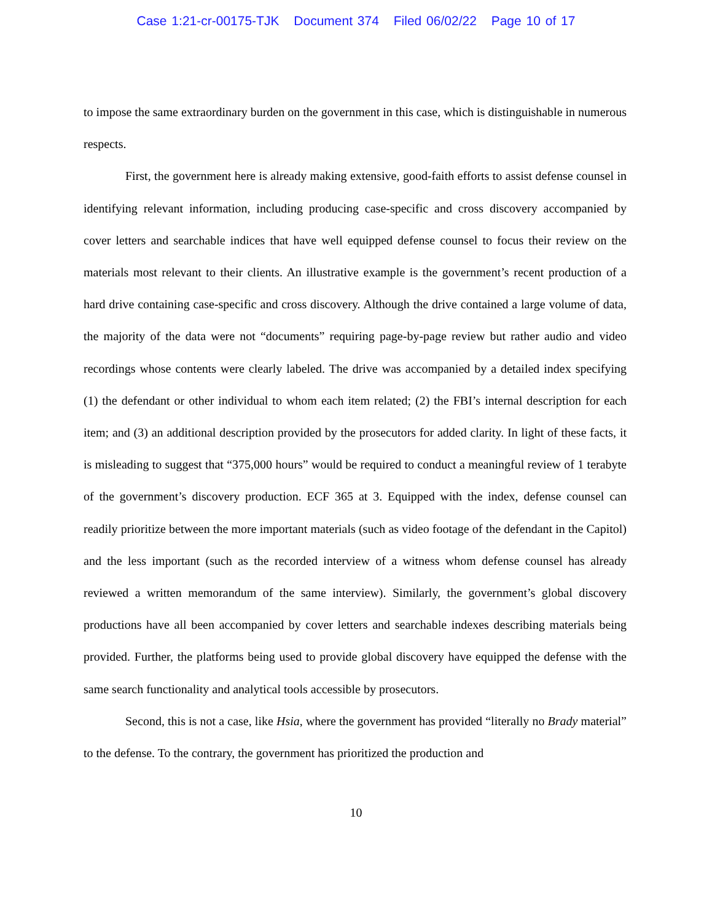Case 1:21-cr-00175-TJK Document 374 Filed 06/02/22 Page 10 of 17
to impose the same extraordinary burden on the government in this case, which is distinguishable in numerous respects.
First, the government here is already making extensive, good-faith efforts to assist defense counsel in identifying relevant information, including producing case-specific and cross discovery accompanied by cover letters and searchable indices that have well equipped defense counsel to focus their review on the materials most relevant to their clients. An illustrative example is the government’s recent production of a hard drive containing case-specific and cross discovery. Although the drive contained a large volume of data, the majority of the data were not “documents” requiring page-by-page review but rather audio and video recordings whose contents were clearly labeled. The drive was accompanied by a detailed index specifying (1) the defendant or other individual to whom each item related; (2) the FBI’s internal description for each item; and (3) an additional description provided by the prosecutors for added clarity. In light of these facts, it is misleading to suggest that “375,000 hours” would be required to conduct a meaningful review of 1 terabyte of the government’s discovery production. ECF 365 at 3. Equipped with the index, defense counsel can readily prioritize between the more important materials (such as video footage of the defendant in the Capitol) and the less important (such as the recorded interview of a witness whom defense counsel has already reviewed a written memorandum of the same interview). Similarly, the government’s global discovery productions have all been accompanied by cover letters and searchable indexes describing materials being provided. Further, the platforms being used to provide global discovery have equipped the defense with the same search functionality and analytical tools accessible by prosecutors.
Second, this is not a case, like Hsia, where the government has provided “literally no Brady material” to the defense. To the contrary, the government has prioritized the production and
10